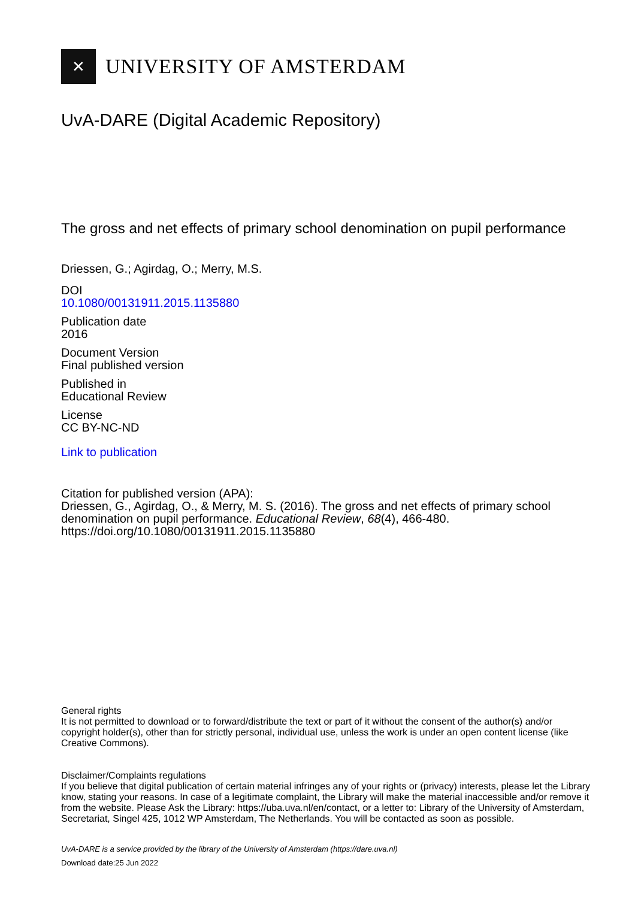✕
UNIVERSITY OF AMSTERDAM
UvA-DARE (Digital Academic Repository)
The gross and net effects of primary school denomination on pupil performance
Driessen, G.; Agirdag, O.; Merry, M.S.
DOI
10.1080/00131911.2015.1135880
Publication date
2016
Document Version
Final published version
Published in
Educational Review
License
CC BY-NC-ND
Link to publication
Citation for published version (APA):
Driessen, G., Agirdag, O., & Merry, M. S. (2016). The gross and net effects of primary school denomination on pupil performance. Educational Review, 68(4), 466-480. https://doi.org/10.1080/00131911.2015.1135880
General rights
It is not permitted to download or to forward/distribute the text or part of it without the consent of the author(s) and/or copyright holder(s), other than for strictly personal, individual use, unless the work is under an open content license (like Creative Commons).
Disclaimer/Complaints regulations
If you believe that digital publication of certain material infringes any of your rights or (privacy) interests, please let the Library know, stating your reasons. In case of a legitimate complaint, the Library will make the material inaccessible and/or remove it from the website. Please Ask the Library: https://uba.uva.nl/en/contact, or a letter to: Library of the University of Amsterdam, Secretariat, Singel 425, 1012 WP Amsterdam, The Netherlands. You will be contacted as soon as possible.
UvA-DARE is a service provided by the library of the University of Amsterdam (https://dare.uva.nl)
Download date:25 Jun 2022